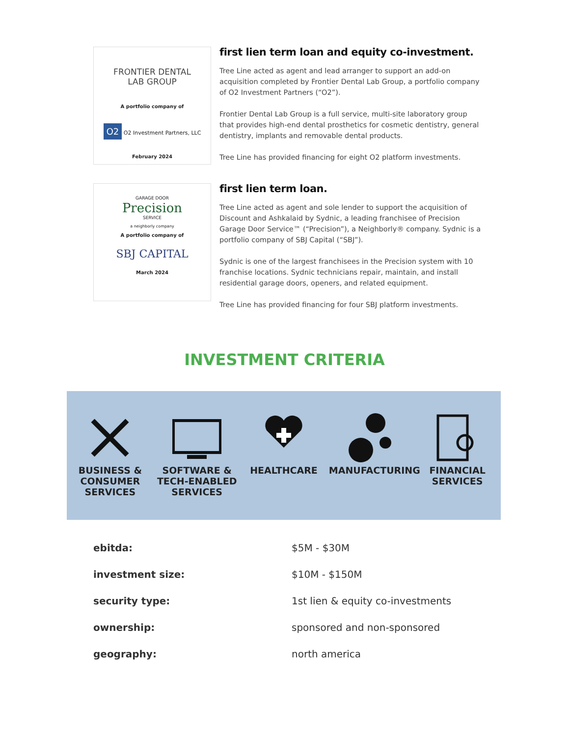FRONTIER DENTAL
LAB GROUP
A portfolio company of
O2 O2 Investment Partners, LLC
February 2024
first lien term loan and equity co-investment.
Tree Line acted as agent and lead arranger to support an add-on acquisition completed by Frontier Dental Lab Group, a portfolio company of O2 Investment Partners (“O2”).
Frontier Dental Lab Group is a full service, multi-site laboratory group that provides high-end dental prosthetics for cosmetic dentistry, general dentistry, implants and removable dental products.
Tree Line has provided financing for eight O2 platform investments.
GARAGE DOOR
Precision
SERVICE
a neighborly company
A portfolio company of
SBJ CAPITAL
March 2024
first lien term loan.
Tree Line acted as agent and sole lender to support the acquisition of Discount and Ashkalaid by Sydnic, a leading franchisee of Precision Garage Door Service™ (“Precision”), a Neighborly® company. Sydnic is a portfolio company of SBJ Capital (“SBJ”).
Sydnic is one of the largest franchisees in the Precision system with 10 franchise locations. Sydnic technicians repair, maintain, and install residential garage doors, openers, and related equipment.
Tree Line has provided financing for four SBJ platform investments.
INVESTMENT CRITERIA
BUSINESS &
CONSUMER
SERVICES
SOFTWARE &
TECH-ENABLED
SERVICES
HEALTHCARE MANUFACTURING FINANCIAL
SERVICES
| ebitda: | $5M - $30M |
| investment size: | $10M - $150M |
| security type: | 1st lien & equity co-investments |
| ownership: | sponsored and non-sponsored |
| geography: | north america |